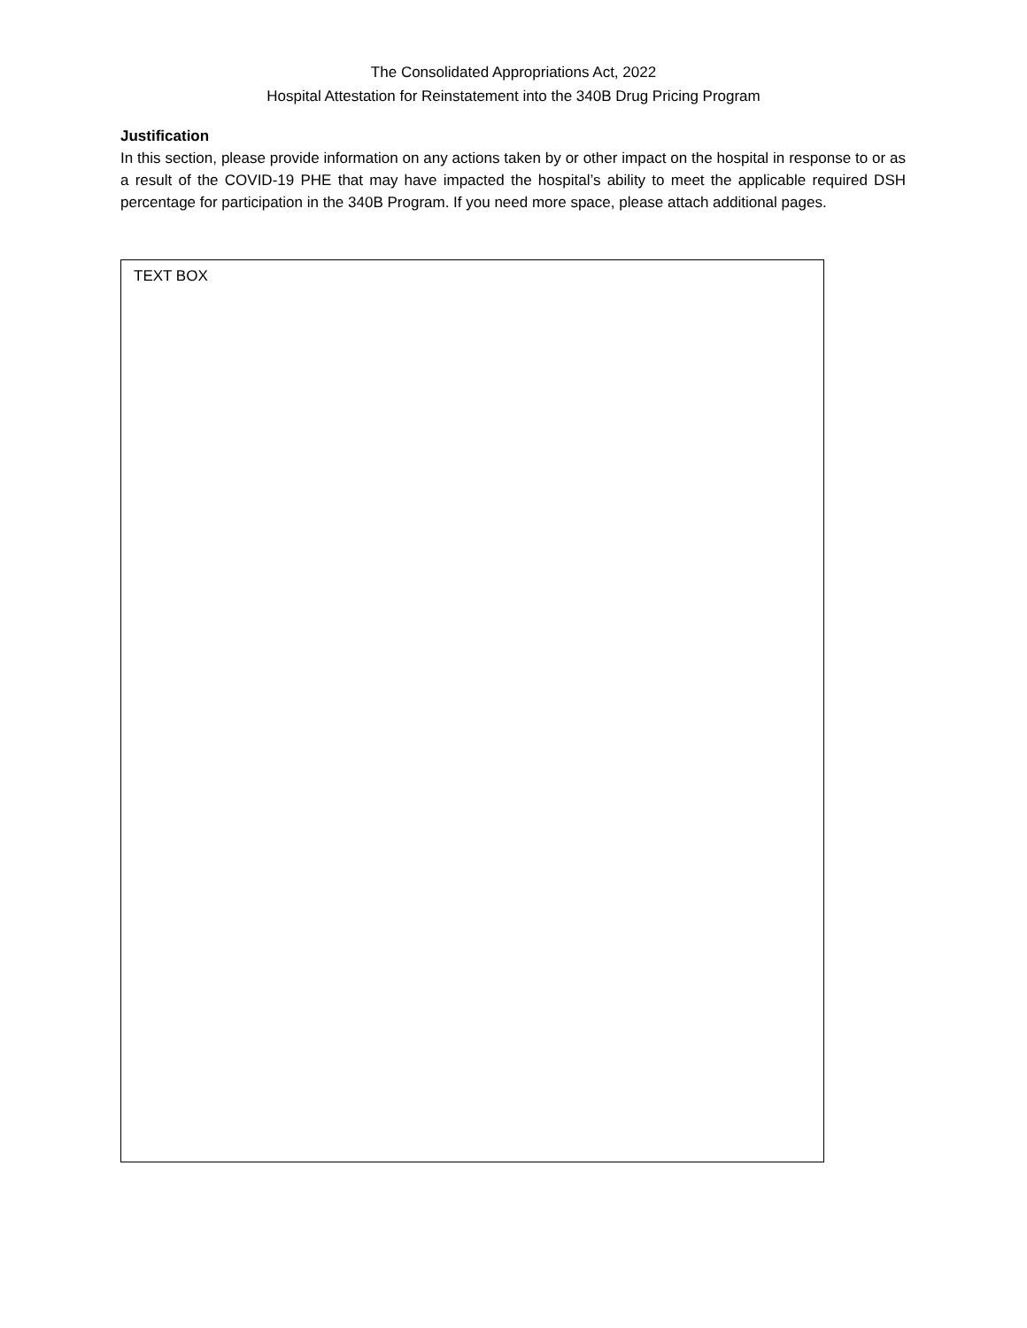The Consolidated Appropriations Act, 2022
Hospital Attestation for Reinstatement into the 340B Drug Pricing Program
Justification
In this section, please provide information on any actions taken by or other impact on the hospital in response to or as a result of the COVID-19 PHE that may have impacted the hospital’s ability to meet the applicable required DSH percentage for participation in the 340B Program. If you need more space, please attach additional pages.
TEXT BOX